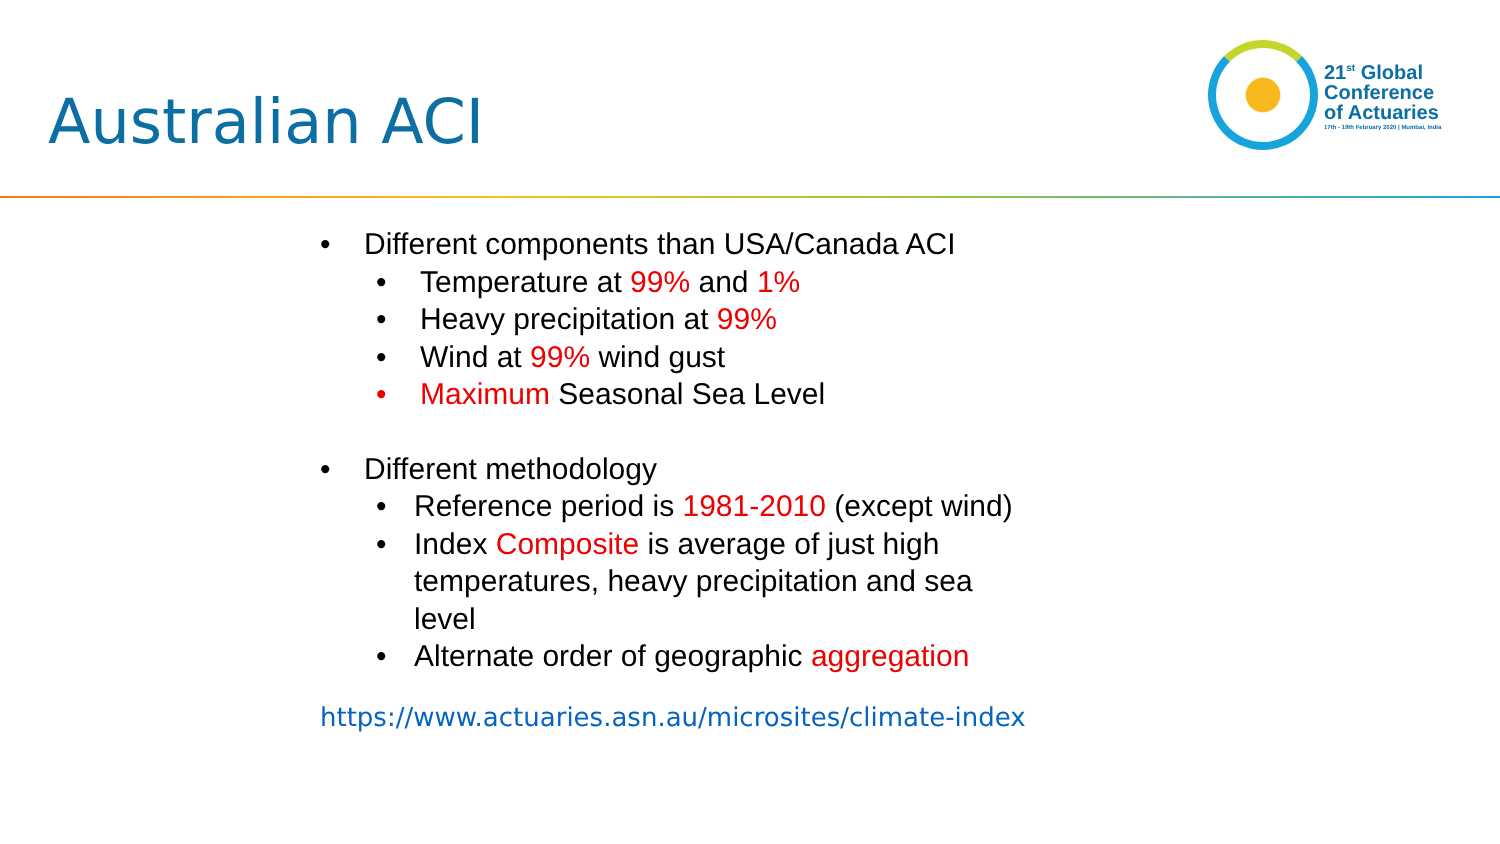Australian ACI
21<sup>st</sup> Global
Conference
of Actuaries
17th - 19th February 2020 | Mumbai, India
• Different components than USA/Canada ACI
• Temperature at 99% and 1%
• Heavy precipitation at 99%
• Wind at 99% wind gust
• Maximum Seasonal Sea Level
• Different methodology
• Reference period is 1981-2010 (except wind)
• Index Composite is average of just high temperatures, heavy precipitation and sea level
• Alternate order of geographic aggregation
https://www.actuaries.asn.au/microsites/climate-index